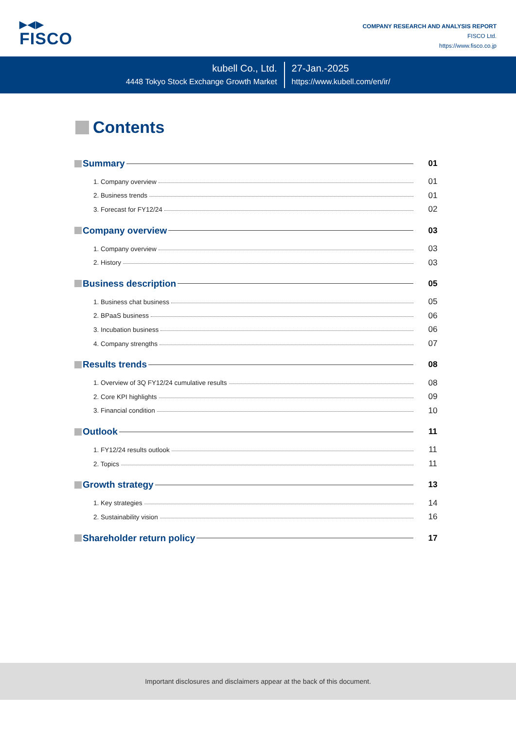▶◀▶
FISCO
COMPANY RESEARCH AND ANALYSIS REPORT
FISCO Ltd.
https://www.fisco.co.jp
kubell Co., Ltd.
4448 Tokyo Stock Exchange Growth Market
27-Jan.-2025
https://www.kubell.com/en/ir/
Contents
Summary 01
1. Company overview
01
2. Business trends
01
3. Forecast for FY12/24
02
Company overview 03
1. Company overview
03
2. History
03
Business description 05
1. Business chat business
05
2. BPaaS business
06
3. Incubation business
06
4. Company strengths
07
Results trends 08
1. Overview of 3Q FY12/24 cumulative results
08
2. Core KPI highlights
09
3. Financial condition
10
Outlook 11
1. FY12/24 results outlook
11
2. Topics
11
Growth strategy 13
1. Key strategies
14
2. Sustainability vision
16
Shareholder return policy 17
Important disclosures and disclaimers appear at the back of this document.